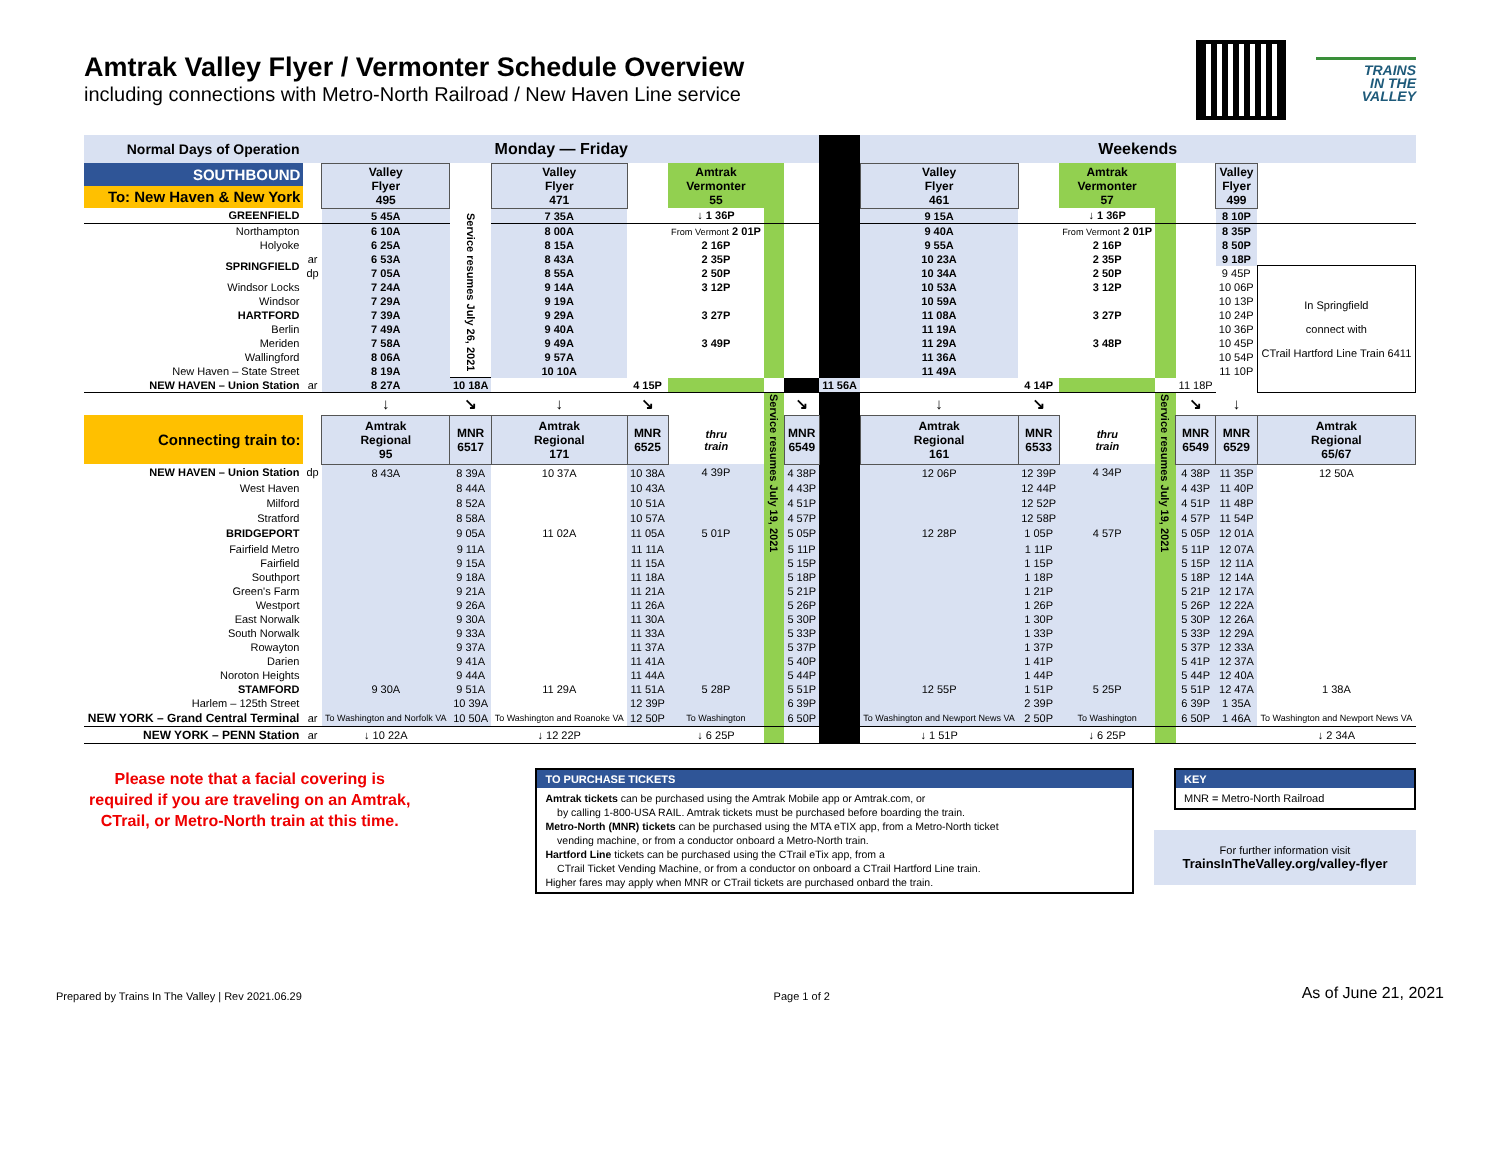Amtrak Valley Flyer / Vermonter Schedule Overview
including connections with Metro-North Railroad / New Haven Line service
TRAINS
IN THE
VALLEY
| Normal Days of Operation | Monday — Friday | | | | | | | | | Weekends | | | | | | |
| SOUTHBOUND | | Valley Flyer 495 | | Valley Flyer 471 | | Amtrak Vermonter 55 | | | | Valley Flyer 461 | | Amtrak Vermonter 57 | | | Valley Flyer 499 | |
| To: New Haven & New York | | | | | | | | | | | | | | | | |
| GREENFIELD | | 5 45A | Service resumes July 26, 2021 | 7 35A | | ↓ 1 36P | | | | 9 15A | | ↓ 1 36P | | | 8 10P | |
| Northampton | | 6 10A | | 8 00A | | From Vermont 2 01P | | | | 9 40A | | From Vermont 2 01P | | | 8 35P | |
| Holyoke | | 6 25A | | 8 15A | | 2 16P | | | | 9 55A | | 2 16P | | | 8 50P | |
| SPRINGFIELD | ar | 6 53A | | 8 43A | | 2 35P | | | | 10 23A | | 2 35P | | | 9 18P | |
| | dp | 7 05A | | 8 55A | | 2 50P | | | | 10 34A | | 2 50P | | | 9 45P | In Springfield connect with CTrail Hartford Line Train 6411 |
| Windsor Locks | | 7 24A | | 9 14A | | 3 12P | | | | 10 53A | | 3 12P | | | 10 06P | |
| Windsor | | 7 29A | | 9 19A | | | | | | 10 59A | | | | | 10 13P | |
| HARTFORD | | 7 39A | | 9 29A | | 3 27P | | | | 11 08A | | 3 27P | | | 10 24P | |
| Berlin | | 7 49A | | 9 40A | | | | | | 11 19A | | | | | 10 36P | |
| Meriden | | 7 58A | | 9 49A | | 3 49P | | | | 11 29A | | 3 48P | | | 10 45P | |
| Wallingford | | 8 06A | | 9 57A | | | | | | 11 36A | | | | | 10 54P | |
| New Haven – State Street | | 8 19A | | 10 10A | | | | | | 11 49A | | | | | 11 10P | |
| NEW HAVEN – Union Station | ar | 8 27A | 10 18A | | 4 15P | | | | 11 56A | | 4 14P | | | 11 18P | | |
| | | ↓ | ↘ | ↓ | ↘ | | Service resumes July 19, 2021 | ↘ | | ↓ | ↘ | | Service resumes July 19, 2021 | ↘ | ↓ | |
| Connecting train to: | | Amtrak Regional 95 | MNR 6517 | Amtrak Regional 171 | MNR 6525 | thru train | | MNR 6549 | | Amtrak Regional 161 | MNR 6533 | thru train | | MNR 6549 | MNR 6529 | Amtrak Regional 65/67 |
| NEW HAVEN – Union Station | dp | 8 43A | 8 39A | 10 37A | 10 38A | 4 39P | | 4 38P | | 12 06P | 12 39P | 4 34P | | 4 38P | 11 35P | 12 50A |
| West Haven | | | 8 44A | | 10 43A | | | 4 43P | | | 12 44P | | | 4 43P | 11 40P | |
| Milford | | | 8 52A | | 10 51A | | | 4 51P | | | 12 52P | | | 4 51P | 11 48P | |
| Stratford | | | 8 58A | | 10 57A | | | 4 57P | | | 12 58P | | | 4 57P | 11 54P | |
| BRIDGEPORT | | | 9 05A | 11 02A | 11 05A | 5 01P | | 5 05P | | 12 28P | 1 05P | 4 57P | | 5 05P | 12 01A | |
| Fairfield Metro | | | 9 11A | | 11 11A | | | 5 11P | | | 1 11P | | | 5 11P | 12 07A | |
| Fairfield | | | 9 15A | | 11 15A | | | 5 15P | | | 1 15P | | | 5 15P | 12 11A | |
| Southport | | | 9 18A | | 11 18A | | | 5 18P | | | 1 18P | | | 5 18P | 12 14A | |
| Green's Farm | | | 9 21A | | 11 21A | | | 5 21P | | | 1 21P | | | 5 21P | 12 17A | |
| Westport | | | 9 26A | | 11 26A | | | 5 26P | | | 1 26P | | | 5 26P | 12 22A | |
| East Norwalk | | | 9 30A | | 11 30A | | | 5 30P | | | 1 30P | | | 5 30P | 12 26A | |
| South Norwalk | | | 9 33A | | 11 33A | | | 5 33P | | | 1 33P | | | 5 33P | 12 29A | |
| Rowayton | | | 9 37A | | 11 37A | | | 5 37P | | | 1 37P | | | 5 37P | 12 33A | |
| Darien | | | 9 41A | | 11 41A | | | 5 40P | | | 1 41P | | | 5 41P | 12 37A | |
| Noroton Heights | | | 9 44A | | 11 44A | | | 5 44P | | | 1 44P | | | 5 44P | 12 40A | |
| STAMFORD | | 9 30A | 9 51A | 11 29A | 11 51A | 5 28P | | 5 51P | | 12 55P | 1 51P | 5 25P | | 5 51P | 12 47A | 1 38A |
| Harlem – 125th Street | | | 10 39A | | 12 39P | | | 6 39P | | | 2 39P | | | 6 39P | 1 35A | |
| NEW YORK – Grand Central Terminal | ar | To Washington and Norfolk VA | 10 50A | To Washington and Roanoke VA | 12 50P | To Washington | | 6 50P | | To Washington and Newport News VA | 2 50P | To Washington | | 6 50P | 1 46A | To Washington and Newport News VA |
| NEW YORK – PENN Station | ar | ↓ 10 22A | | ↓ 12 22P | | ↓ 6 25P | | | | ↓ 1 51P | | ↓ 6 25P | | | | ↓ 2 34A |
Please note that a facial covering is required if you are traveling on an Amtrak, CTrail, or Metro-North train at this time.
TO PURCHASE TICKETS
Amtrak tickets can be purchased using the Amtrak Mobile app or Amtrak.com, or
by calling 1-800-USA RAIL. Amtrak tickets must be purchased before boarding the train.
Metro-North (MNR) tickets can be purchased using the MTA eTIX app, from a Metro-North ticket
vending machine, or from a conductor onboard a Metro-North train.
Hartford Line tickets can be purchased using the CTrail eTix app, from a
CTrail Ticket Vending Machine, or from a conductor on onboard a CTrail Hartford Line train.
Higher fares may apply when MNR or CTrail tickets are purchased onbard the train.
KEY
MNR = Metro-North Railroad
For further information visit
TrainsInTheValley.org/valley-flyer
Prepared by Trains In The Valley | Rev 2021.06.29 Page 1 of 2 As of June 21, 2021